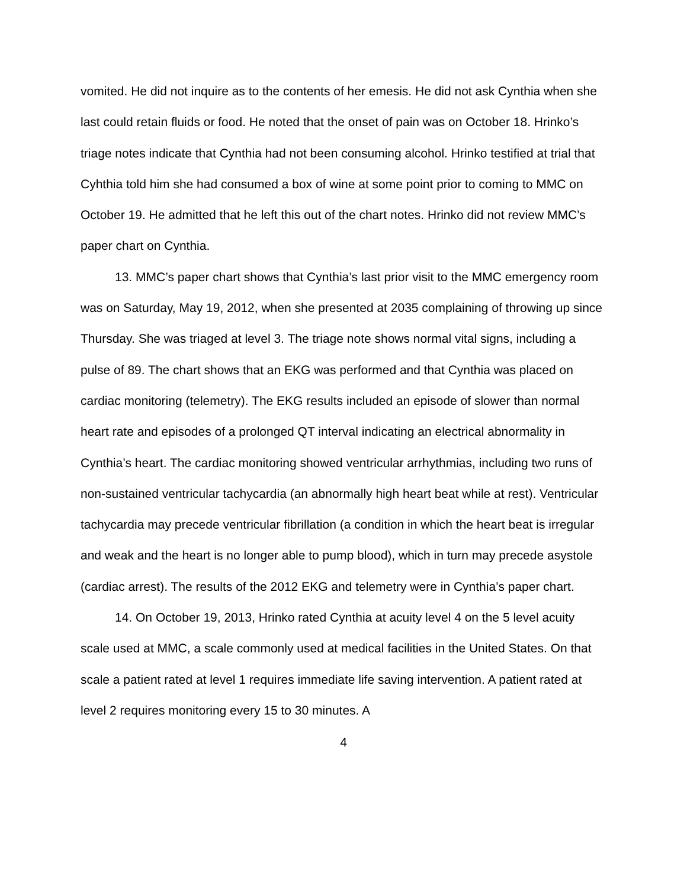vomited. He did not inquire as to the contents of her emesis. He did not ask Cynthia when she last could retain fluids or food. He noted that the onset of pain was on October 18. Hrinko’s triage notes indicate that Cynthia had not been consuming alcohol. Hrinko testified at trial that Cyhthia told him she had consumed a box of wine at some point prior to coming to MMC on October 19. He admitted that he left this out of the chart notes. Hrinko did not review MMC’s paper chart on Cynthia.
13. MMC’s paper chart shows that Cynthia’s last prior visit to the MMC emergency room was on Saturday, May 19, 2012, when she presented at 2035 complaining of throwing up since Thursday. She was triaged at level 3. The triage note shows normal vital signs, including a pulse of 89. The chart shows that an EKG was performed and that Cynthia was placed on cardiac monitoring (telemetry). The EKG results included an episode of slower than normal heart rate and episodes of a prolonged QT interval indicating an electrical abnormality in Cynthia’s heart. The cardiac monitoring showed ventricular arrhythmias, including two runs of non-sustained ventricular tachycardia (an abnormally high heart beat while at rest). Ventricular tachycardia may precede ventricular fibrillation (a condition in which the heart beat is irregular and weak and the heart is no longer able to pump blood), which in turn may precede asystole (cardiac arrest). The results of the 2012 EKG and telemetry were in Cynthia’s paper chart.
14. On October 19, 2013, Hrinko rated Cynthia at acuity level 4 on the 5 level acuity scale used at MMC, a scale commonly used at medical facilities in the United States. On that scale a patient rated at level 1 requires immediate life saving intervention. A patient rated at level 2 requires monitoring every 15 to 30 minutes. A
4